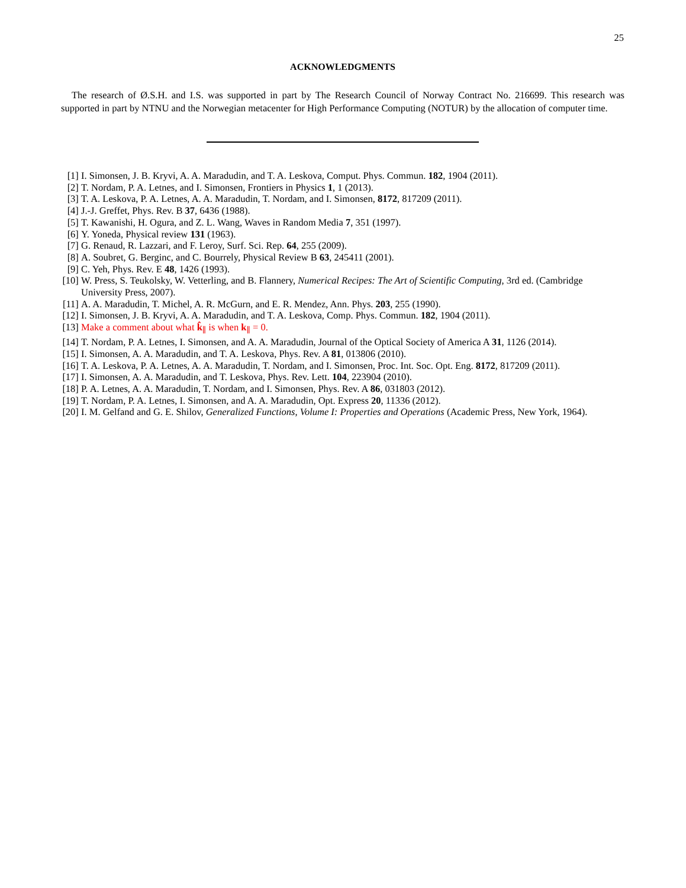25
ACKNOWLEDGMENTS
The research of Ø.S.H. and I.S. was supported in part by The Research Council of Norway Contract No. 216699. This research was supported in part by NTNU and the Norwegian metacenter for High Performance Computing (NOTUR) by the allocation of computer time.
[1] I. Simonsen, J. B. Kryvi, A. A. Maradudin, and T. A. Leskova, Comput. Phys. Commun. 182, 1904 (2011).
[2] T. Nordam, P. A. Letnes, and I. Simonsen, Frontiers in Physics 1, 1 (2013).
[3] T. A. Leskova, P. A. Letnes, A. A. Maradudin, T. Nordam, and I. Simonsen, 8172, 817209 (2011).
[4] J.-J. Greffet, Phys. Rev. B 37, 6436 (1988).
[5] T. Kawanishi, H. Ogura, and Z. L. Wang, Waves in Random Media 7, 351 (1997).
[6] Y. Yoneda, Physical review 131 (1963).
[7] G. Renaud, R. Lazzari, and F. Leroy, Surf. Sci. Rep. 64, 255 (2009).
[8] A. Soubret, G. Berginc, and C. Bourrely, Physical Review B 63, 245411 (2001).
[9] C. Yeh, Phys. Rev. E 48, 1426 (1993).
[10] W. Press, S. Teukolsky, W. Vetterling, and B. Flannery, Numerical Recipes: The Art of Scientific Computing, 3rd ed. (Cambridge University Press, 2007).
[11] A. A. Maradudin, T. Michel, A. R. McGurn, and E. R. Mendez, Ann. Phys. 203, 255 (1990).
[12] I. Simonsen, J. B. Kryvi, A. A. Maradudin, and T. A. Leskova, Comp. Phys. Commun. 182, 1904 (2011).
[13] Make a comment about what k̂<sub>∥</sub> is when k<sub>∥</sub> = 0.
[14] T. Nordam, P. A. Letnes, I. Simonsen, and A. A. Maradudin, Journal of the Optical Society of America A 31, 1126 (2014).
[15] I. Simonsen, A. A. Maradudin, and T. A. Leskova, Phys. Rev. A 81, 013806 (2010).
[16] T. A. Leskova, P. A. Letnes, A. A. Maradudin, T. Nordam, and I. Simonsen, Proc. Int. Soc. Opt. Eng. 8172, 817209 (2011).
[17] I. Simonsen, A. A. Maradudin, and T. Leskova, Phys. Rev. Lett. 104, 223904 (2010).
[18] P. A. Letnes, A. A. Maradudin, T. Nordam, and I. Simonsen, Phys. Rev. A 86, 031803 (2012).
[19] T. Nordam, P. A. Letnes, I. Simonsen, and A. A. Maradudin, Opt. Express 20, 11336 (2012).
[20] I. M. Gelfand and G. E. Shilov, Generalized Functions, Volume I: Properties and Operations (Academic Press, New York, 1964).